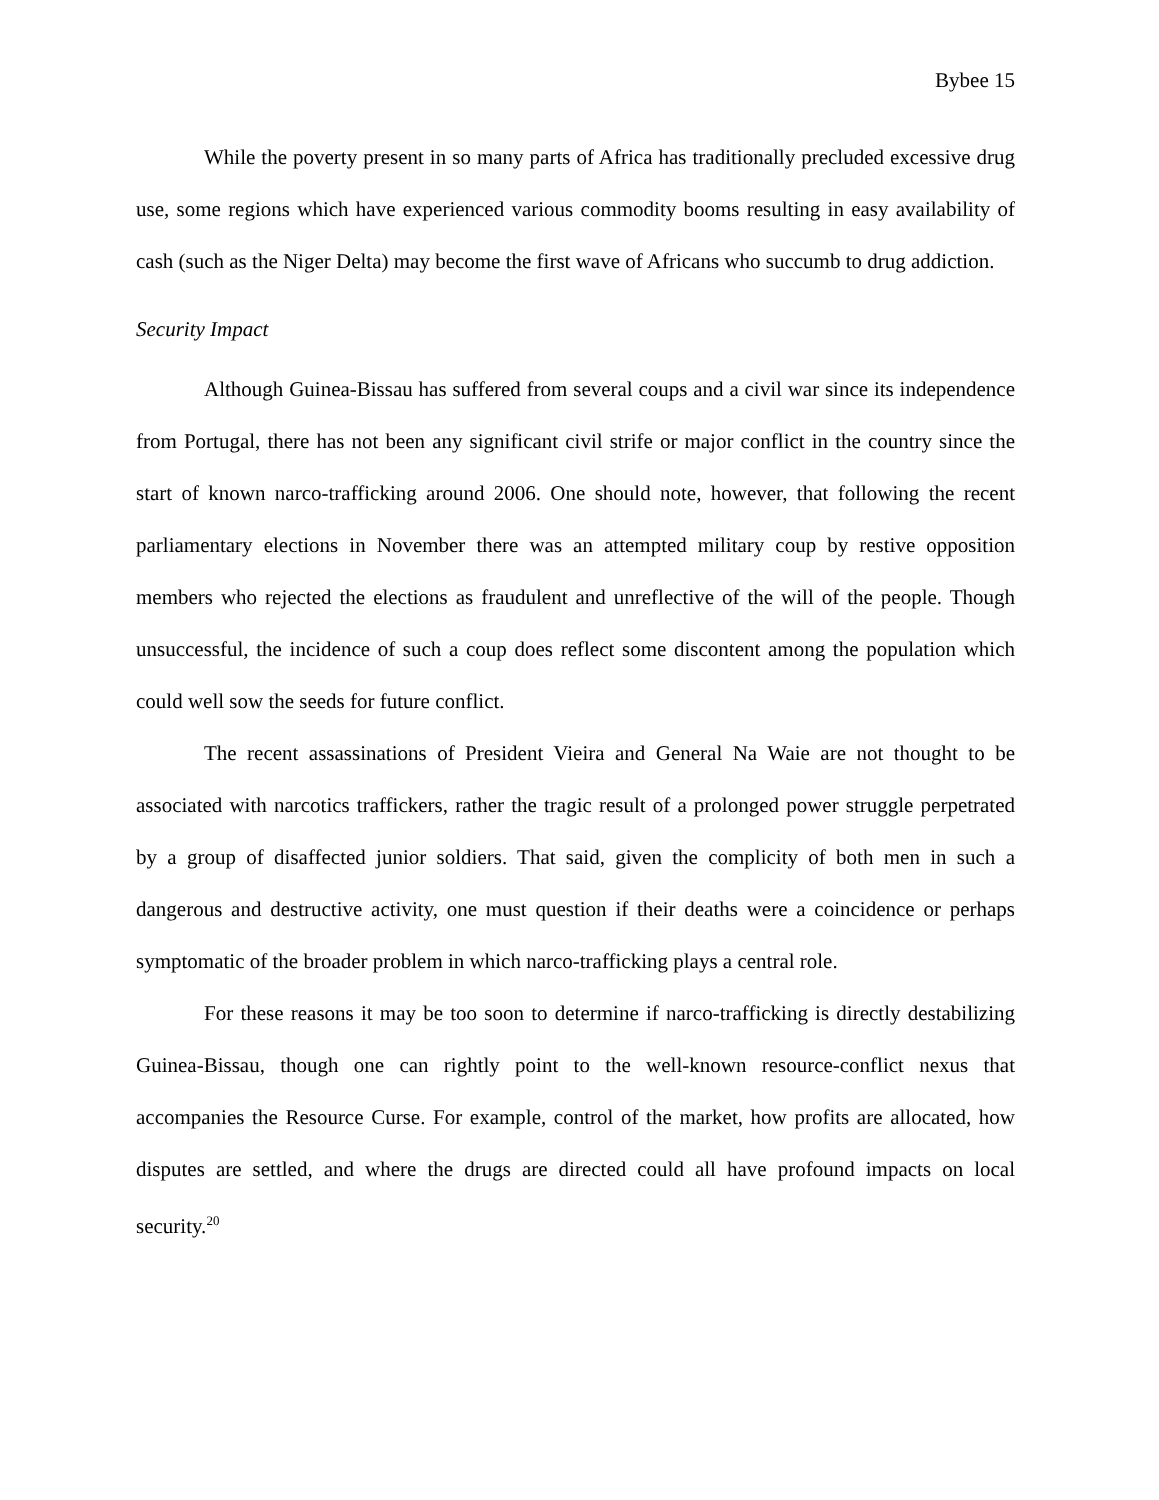Bybee 15
While the poverty present in so many parts of Africa has traditionally precluded excessive drug use, some regions which have experienced various commodity booms resulting in easy availability of cash (such as the Niger Delta) may become the first wave of Africans who succumb to drug addiction.
Security Impact
Although Guinea-Bissau has suffered from several coups and a civil war since its independence from Portugal, there has not been any significant civil strife or major conflict in the country since the start of known narco-trafficking around 2006. One should note, however, that following the recent parliamentary elections in November there was an attempted military coup by restive opposition members who rejected the elections as fraudulent and unreflective of the will of the people. Though unsuccessful, the incidence of such a coup does reflect some discontent among the population which could well sow the seeds for future conflict.
The recent assassinations of President Vieira and General Na Waie are not thought to be associated with narcotics traffickers, rather the tragic result of a prolonged power struggle perpetrated by a group of disaffected junior soldiers. That said, given the complicity of both men in such a dangerous and destructive activity, one must question if their deaths were a coincidence or perhaps symptomatic of the broader problem in which narco-trafficking plays a central role.
For these reasons it may be too soon to determine if narco-trafficking is directly destabilizing Guinea-Bissau, though one can rightly point to the well-known resource-conflict nexus that accompanies the Resource Curse. For example, control of the market, how profits are allocated, how disputes are settled, and where the drugs are directed could all have profound impacts on local security.<sup>20</sup>